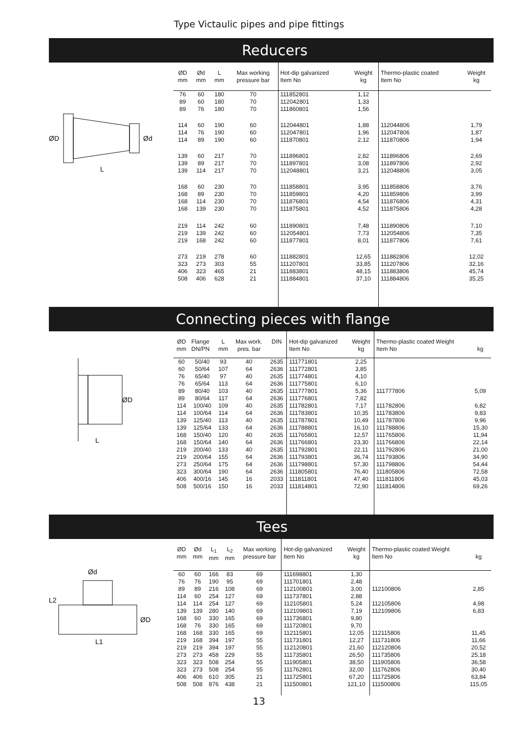Type Victaulic pipes and pipe fittings
Reducers
ØD
Ød
L
| ØD mm | Ød mm | L mm | Max working pressure bar | Hot-dip galvanized Item No | Weight kg | Thermo-plastic coated Item No | Weight kg |
| --- | --- | --- | --- | --- | --- | --- | --- |
| 76 89 89 | 60 60 76 | 180 180 180 | 70 70 70 | 111852801 112042801 111860801 | 1,12 1,33 1,56 | | |
| 114 114 114 | 60 76 89 | 190 190 190 | 60 60 60 | 112044801 112047801 111870801 | 1,88 1,96 2,12 | 112044806 112047806 111870806 | 1,79 1,87 1,94 |
| 139 139 139 | 60 89 114 | 217 217 217 | 70 70 70 | 111896801 111897801 112048801 | 2,82 3,08 3,21 | 111896806 111897806 112048806 | 2,69 2,92 3,05 |
| 168 168 168 168 | 60 89 114 139 | 230 230 230 230 | 70 70 70 70 | 111858801 111859801 111876801 111875801 | 3,95 4,20 4,54 4,52 | 111858806 111859806 111876806 111875806 | 3,76 3,99 4,31 4,28 |
| 219 219 219 | 114 139 168 | 242 242 242 | 60 60 60 | 111890801 112054801 111877801 | 7,48 7,73 8,01 | 111890806 112054806 111877806 | 7,10 7,35 7,61 |
| 273 323 406 508 | 219 273 323 406 | 278 303 465 628 | 60 55 21 21 | 111882801 111207801 111883801 111884801 | 12,65 33,85 48,15 37,10 | 111882806 111207806 111883806 111884806 | 12,02 32,16 45,74 35,25 |
Connecting pieces with flange
ØD
L
| ØD mm | Flange DN/PN | L mm | Max work. pres. bar | DIN | Hot-dip galvanized Item No | Weight kg | Thermo-plastic coated Weight Item No | kg |
| --- | --- | --- | --- | --- | --- | --- | --- | --- |
| 60 60 76 76 89 89 114 114 139 139 168 168 219 219 273 323 406 508 | 50/40 50/64 65/40 65/64 80/40 80/64 100/40 100/64 125/40 125/64 150/40 150/64 200/40 200/64 250/64 300/64 400/16 500/16 | 93 107 97 113 103 117 109 114 113 133 120 140 133 155 175 190 145 150 | 40 64 40 64 40 64 40 64 40 64 40 64 40 64 64 64 16 16 | 2635 2636 2635 2636 2635 2636 2635 2636 2635 2636 2635 2636 2635 2636 2636 2636 2033 2033 | 111771801 111772801 111774801 111775801 111777801 111776801 111782801 111783801 111787801 111788801 111765801 111766801 111792801 111793801 111798801 111805801 111811801 111814801 | 2,25 3,85 4,10 6,10 5,36 7,82 7,17 10,35 10,49 16,10 12,57 23,30 22,11 36,74 57,30 76,40 47,40 72,90 | 111777806 111782806 111783806 111787806 111788806 111765806 111766806 111792806 111793806 111798806 111805806 111811806 111814806 | 5,09 6,82 9,83 9,96 15,30 11,94 22,14 21,00 34,90 54,44 72,58 45,03 69,26 |
Tees
Ød
L2
ØD
L1
| ØD mm | Ød mm | L<sub>1</sub> mm | L<sub>2</sub> mm | Max working pressure bar | Hot-dip galvanized Item No | Weight kg | Thermo-plastic coated Weight Item No | kg |
| --- | --- | --- | --- | --- | --- | --- | --- | --- |
| 60 76 89 114 114 139 168 168 168 219 219 273 323 323 406 508 | 60 76 89 60 114 139 60 76 168 168 219 273 323 273 406 508 | 166 190 216 254 254 280 330 330 330 394 394 458 508 508 610 876 | 83 95 108 127 127 140 165 165 165 197 197 229 254 254 305 438 | 69 69 69 69 69 69 69 69 69 55 55 55 55 55 21 21 | 111698801 111701801 112100801 111737801 112105801 112109801 111736801 111720801 112115801 111731801 112120801 111735801 111905801 111762801 111725801 111500801 | 1,30 2,48 3,00 2,88 5,24 7,19 9,80 9,70 12,05 12,27 21,60 26,50 38,50 32,00 67,20 121,10 | 112100806 112105806 112109806 112115806 111731806 112120806 111735806 111905806 111762806 111725806 111500806 | 2,85 4,98 6,83 11,45 11,66 20,52 25,18 36,58 30,40 63,84 115,05 |
13